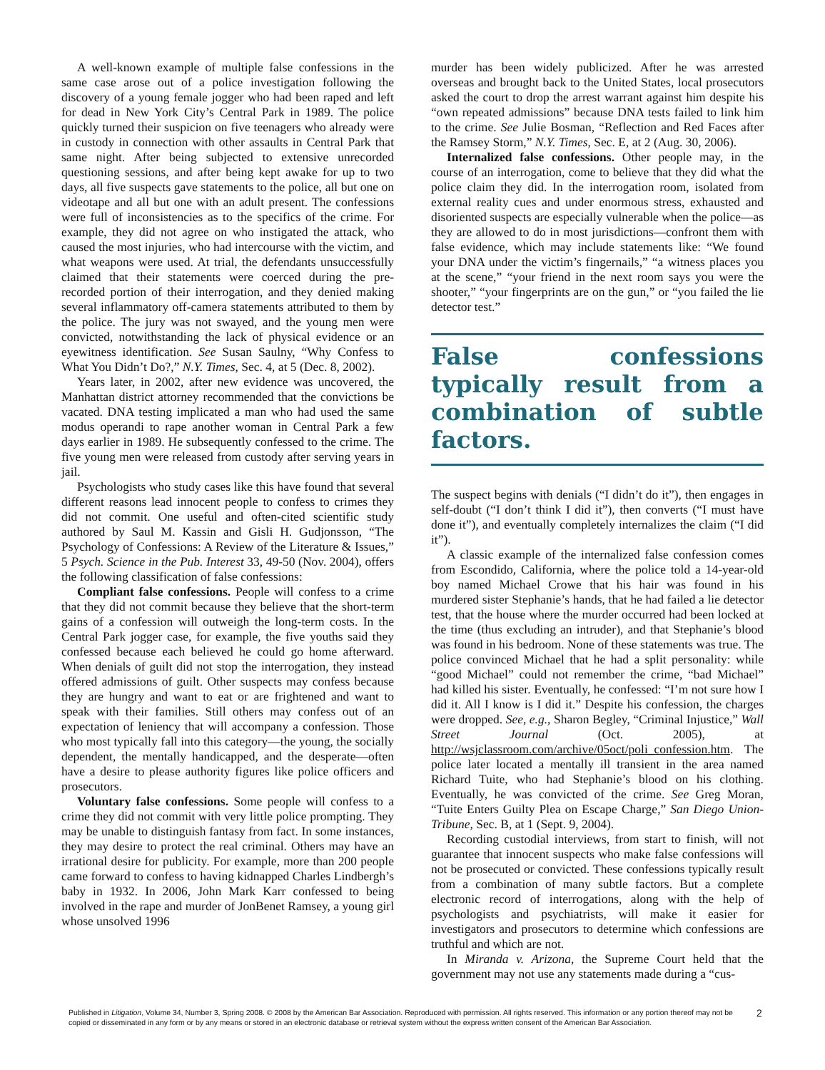A well-known example of multiple false confessions in the same case arose out of a police investigation following the discovery of a young female jogger who had been raped and left for dead in New York City’s Central Park in 1989. The police quickly turned their suspicion on five teenagers who already were in custody in connection with other assaults in Central Park that same night. After being subjected to extensive unrecorded questioning sessions, and after being kept awake for up to two days, all five suspects gave statements to the police, all but one on videotape and all but one with an adult present. The confessions were full of inconsistencies as to the specifics of the crime. For example, they did not agree on who instigated the attack, who caused the most injuries, who had intercourse with the victim, and what weapons were used. At trial, the defendants unsuccessfully claimed that their statements were coerced during the pre-recorded portion of their interrogation, and they denied making several inflammatory off-camera statements attributed to them by the police. The jury was not swayed, and the young men were convicted, notwithstanding the lack of physical evidence or an eyewitness identification. See Susan Saulny, “Why Confess to What You Didn’t Do?,” N.Y. Times, Sec. 4, at 5 (Dec. 8, 2002).
Years later, in 2002, after new evidence was uncovered, the Manhattan district attorney recommended that the convictions be vacated. DNA testing implicated a man who had used the same modus operandi to rape another woman in Central Park a few days earlier in 1989. He subsequently confessed to the crime. The five young men were released from custody after serving years in jail.
Psychologists who study cases like this have found that several different reasons lead innocent people to confess to crimes they did not commit. One useful and often-cited scientific study authored by Saul M. Kassin and Gisli H. Gudjonsson, “The Psychology of Confessions: A Review of the Literature & Issues,” 5 Psych. Science in the Pub. Interest 33, 49-50 (Nov. 2004), offers the following classification of false confessions:
Compliant false confessions. People will confess to a crime that they did not commit because they believe that the short-term gains of a confession will outweigh the long-term costs. In the Central Park jogger case, for example, the five youths said they confessed because each believed he could go home afterward. When denials of guilt did not stop the interrogation, they instead offered admissions of guilt. Other suspects may confess because they are hungry and want to eat or are frightened and want to speak with their families. Still others may confess out of an expectation of leniency that will accompany a confession. Those who most typically fall into this category—the young, the socially dependent, the mentally handicapped, and the desperate—often have a desire to please authority figures like police officers and prosecutors.
Voluntary false confessions. Some people will confess to a crime they did not commit with very little police prompting. They may be unable to distinguish fantasy from fact. In some instances, they may desire to protect the real criminal. Others may have an irrational desire for publicity. For example, more than 200 people came forward to confess to having kidnapped Charles Lindbergh’s baby in 1932. In 2006, John Mark Karr confessed to being involved in the rape and murder of JonBenet Ramsey, a young girl whose unsolved 1996
murder has been widely publicized. After he was arrested overseas and brought back to the United States, local prosecutors asked the court to drop the arrest warrant against him despite his “own repeated admissions” because DNA tests failed to link him to the crime. See Julie Bosman, “Reflection and Red Faces after the Ramsey Storm,” N.Y. Times, Sec. E, at 2 (Aug. 30, 2006).
Internalized false confessions. Other people may, in the course of an interrogation, come to believe that they did what the police claim they did. In the interrogation room, isolated from external reality cues and under enormous stress, exhausted and disoriented suspects are especially vulnerable when the police—as they are allowed to do in most jurisdictions—confront them with false evidence, which may include statements like: “We found your DNA under the victim’s fingernails,” “a witness places you at the scene,” “your friend in the next room says you were the shooter,” “your fingerprints are on the gun,” or “you failed the lie detector test.”
False confessions typically result from a combination of subtle factors.
The suspect begins with denials (“I didn’t do it”), then engages in self-doubt (“I don’t think I did it”), then converts (“I must have done it”), and eventually completely internalizes the claim (“I did it”).
A classic example of the internalized false confession comes from Escondido, California, where the police told a 14-year-old boy named Michael Crowe that his hair was found in his murdered sister Stephanie’s hands, that he had failed a lie detector test, that the house where the murder occurred had been locked at the time (thus excluding an intruder), and that Stephanie’s blood was found in his bedroom. None of these statements was true. The police convinced Michael that he had a split personality: while “good Michael” could not remember the crime, “bad Michael” had killed his sister. Eventually, he confessed: “I’m not sure how I did it. All I know is I did it.” Despite his confession, the charges were dropped. See, e.g., Sharon Begley, “Criminal Injustice,” Wall Street Journal (Oct. 2005), at http://wsjclassroom.com/archive/05oct/poli_confession.htm. The police later located a mentally ill transient in the area named Richard Tuite, who had Stephanie’s blood on his clothing. Eventually, he was convicted of the crime. See Greg Moran, “Tuite Enters Guilty Plea on Escape Charge,” San Diego Union-Tribune, Sec. B, at 1 (Sept. 9, 2004).
Recording custodial interviews, from start to finish, will not guarantee that innocent suspects who make false confessions will not be prosecuted or convicted. These confessions typically result from a combination of many subtle factors. But a complete electronic record of interrogations, along with the help of psychologists and psychiatrists, will make it easier for investigators and prosecutors to determine which confessions are truthful and which are not.
In Miranda v. Arizona, the Supreme Court held that the government may not use any statements made during a “cus-
Published in Litigation, Volume 34, Number 3, Spring 2008. © 2008 by the American Bar Association. Reproduced with permission. All rights reserved. This information or any portion thereof may not be copied or disseminated in any form or by any means or stored in an electronic database or retrieval system without the express written consent of the American Bar Association.
2